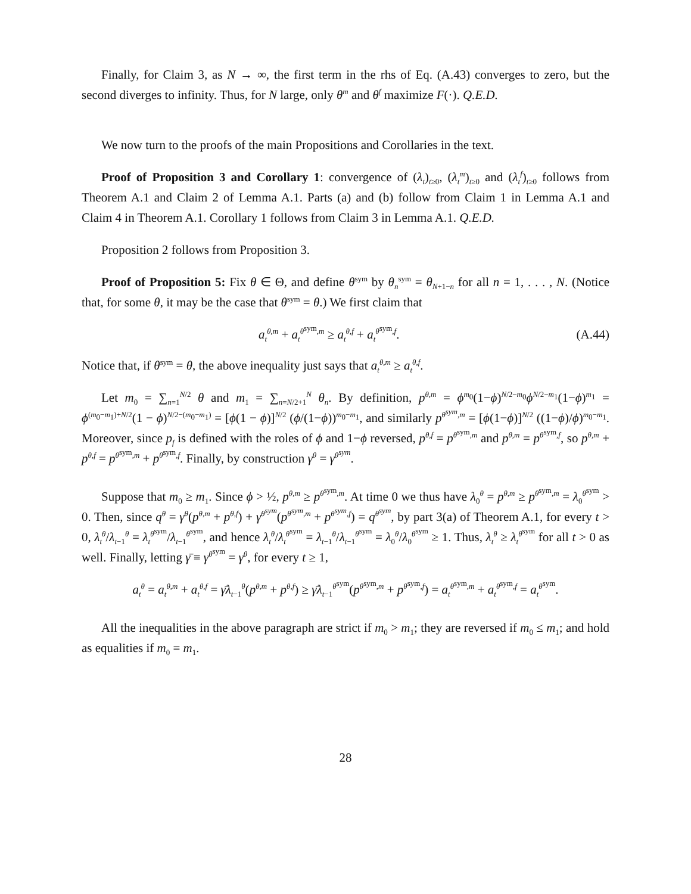Finally, for Claim 3, as N → ∞, the first term in the rhs of Eq. (A.43) converges to zero, but the second diverges to infinity. Thus, for N large, only θ<sup>m</sup> and θ<sup>f</sup> maximize F(·). Q.E.D.
We now turn to the proofs of the main Propositions and Corollaries in the text.
Proof of Proposition 3 and Corollary 1: convergence of (λ<sub>t</sub>)<sub>t≥0</sub>, (λ<sub>t</sub><sup>m</sup>)<sub>t≥0</sub> and (λ<sub>t</sub><sup>f</sup>)<sub>t≥0</sub> follows from Theorem A.1 and Claim 2 of Lemma A.1. Parts (a) and (b) follow from Claim 1 in Lemma A.1 and Claim 4 in Theorem A.1. Corollary 1 follows from Claim 3 in Lemma A.1. Q.E.D.
Proposition 2 follows from Proposition 3.
Proof of Proposition 5: Fix θ ∈ Θ, and define θ<sup>sym</sup> by θ<sub>n</sub><sup>sym</sup> = θ<sub>N+1−n</sub> for all n = 1, . . . , N. (Notice that, for some θ, it may be the case that θ<sup>sym</sup> = θ.) We first claim that
a<sub>t</sub><sup>θ,m</sup> + a<sub>t</sub><sup>θ<sup>sym</sup>,m</sup> ≥ a<sub>t</sub><sup>θ,f</sup> + a<sub>t</sub><sup>θ<sup>sym</sup>,f</sup>. (A.44)
Notice that, if θ<sup>sym</sup> = θ, the above inequality just says that a<sub>t</sub><sup>θ,m</sup> ≥ a<sub>t</sub><sup>θ,f</sup>.
Let m<sub>0</sub> = ∑<sub>n=1</sub><sup>N/2</sup> θ and m<sub>1</sub> = ∑<sub>n=N/2+1</sub><sup>N</sup> θ<sub>n</sub>. By definition, p<sup>θ,m</sup> = ϕ<sup>m<sub>0</sub></sup>(1−ϕ)<sup>N/2−m<sub>0</sub></sup>ϕ<sup>N/2−m<sub>1</sub></sup>(1−ϕ)<sup>m<sub>1</sub></sup> = ϕ<sup>(m<sub>0</sub>−m<sub>1</sub>)+N/2</sup>(1 − ϕ)<sup>N/2−(m<sub>0</sub>−m<sub>1</sub>)</sup> = [ϕ(1 − ϕ)]<sup>N/2</sup> (ϕ/(1−ϕ))<sup>m<sub>0</sub>−m<sub>1</sub></sup>, and similarly p<sup>θ<sup>sym</sup>,m</sup> = [ϕ(1−ϕ)]<sup>N/2</sup> ((1−ϕ)/ϕ)<sup>m<sub>0</sub>−m<sub>1</sub></sup>. Moreover, since p<sub>f</sub> is defined with the roles of ϕ and 1−ϕ reversed, p<sup>θ,f</sup> = p<sup>θ<sup>sym</sup>,m</sup> and p<sup>θ,m</sup> = p<sup>θ<sup>sym</sup>,f</sup>, so p<sup>θ,m</sup> + p<sup>θ,f</sup> = p<sup>θ<sup>sym</sup>,m</sup> + p<sup>θ<sup>sym</sup>,f</sup>. Finally, by construction γ<sup>θ</sup> = γ<sup>θ<sup>sym</sup></sup>.
Suppose that m<sub>0</sub> ≥ m<sub>1</sub>. Since ϕ > ½, p<sup>θ,m</sup> ≥ p<sup>θ<sup>sym</sup>,m</sup>. At time 0 we thus have λ<sub>0</sub><sup>θ</sup> = p<sup>θ,m</sup> ≥ p<sup>θ<sup>sym</sup>,m</sup> = λ<sub>0</sub><sup>θ<sup>sym</sup></sup> > 0. Then, since q<sup>θ</sup> = γ<sup>θ</sup>(p<sup>θ,m</sup> + p<sup>θ,f</sup>) + γ<sup>θ<sup>sym</sup></sup>(p<sup>θ<sup>sym</sup>,m</sup> + p<sup>θ<sup>sym</sup>,f</sup>) = q<sup>θ<sup>sym</sup></sup>, by part 3(a) of Theorem A.1, for every t > 0, λ<sub>t</sub><sup>θ</sup>/λ<sub>t−1</sub><sup>θ</sup> = λ<sub>t</sub><sup>θ<sup>sym</sup></sup>/λ<sub>t−1</sub><sup>θ<sup>sym</sup></sup>, and hence λ<sub>t</sub><sup>θ</sup>/λ<sub>t</sub><sup>θ<sup>sym</sup></sup> = λ<sub>t−1</sub><sup>θ</sup>/λ<sub>t−1</sub><sup>θ<sup>sym</sup></sup> = λ<sub>0</sub><sup>θ</sup>/λ<sub>0</sub><sup>θ<sup>sym</sup></sup> ≥ 1. Thus, λ<sub>t</sub><sup>θ</sup> ≥ λ<sub>t</sub><sup>θ<sup>sym</sup></sup> for all t > 0 as well. Finally, letting γ̄ ≡ γ<sup>θ<sup>sym</sup></sup> = γ<sup>θ</sup>, for every t ≥ 1,
a<sub>t</sub><sup>θ</sup> = a<sub>t</sub><sup>θ,m</sup> + a<sub>t</sub><sup>θ,f</sup> = γ̄λ<sub>t−1</sub><sup>θ</sup>(p<sup>θ,m</sup> + p<sup>θ,f</sup>) ≥ γ̄λ<sub>t−1</sub><sup>θ<sup>sym</sup></sup>(p<sup>θ<sup>sym</sup>,m</sup> + p<sup>θ<sup>sym</sup>,f</sup>) = a<sub>t</sub><sup>θ<sup>sym</sup>,m</sup> + a<sub>t</sub><sup>θ<sup>sym</sup>,f</sup> = a<sub>t</sub><sup>θ<sup>sym</sup></sup>.
All the inequalities in the above paragraph are strict if m<sub>0</sub> > m<sub>1</sub>; they are reversed if m<sub>0</sub> ≤ m<sub>1</sub>; and hold as equalities if m<sub>0</sub> = m<sub>1</sub>.
28